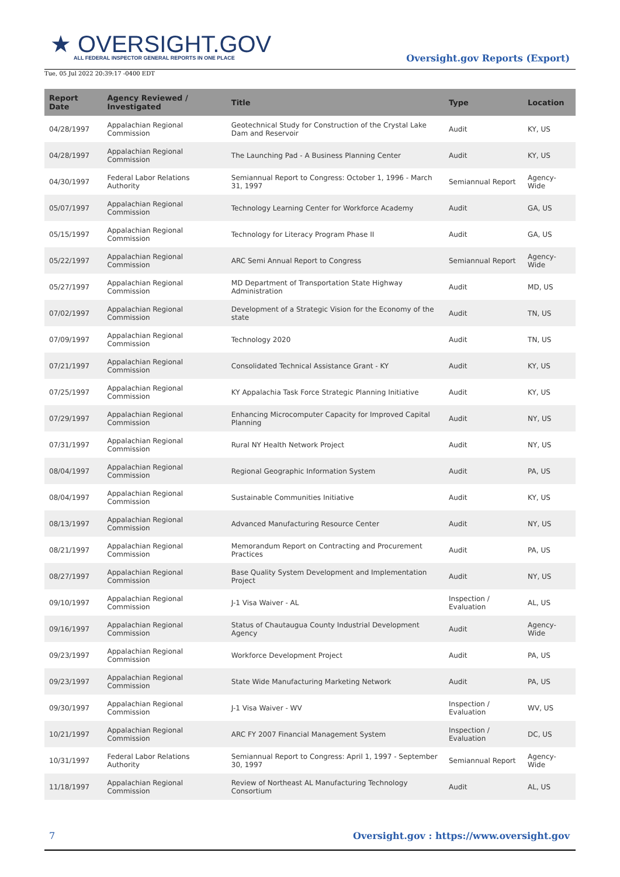★ OVERSIGHT.GOV
ALL FEDERAL INSPECTOR GENERAL REPORTS IN ONE PLACE
Oversight.gov Reports (Export)
Tue, 05 Jul 2022 20:39:17 -0400 EDT
| Report Date | Agency Reviewed / Investigated | Title | Type | Location |
| --- | --- | --- | --- | --- |
| 04/28/1997 | Appalachian Regional Commission | Geotechnical Study for Construction of the Crystal Lake Dam and Reservoir | Audit | KY, US |
| 04/28/1997 | Appalachian Regional Commission | The Launching Pad - A Business Planning Center | Audit | KY, US |
| 04/30/1997 | Federal Labor Relations Authority | Semiannual Report to Congress: October 1, 1996 - March 31, 1997 | Semiannual Report | Agency-Wide |
| 05/07/1997 | Appalachian Regional Commission | Technology Learning Center for Workforce Academy | Audit | GA, US |
| 05/15/1997 | Appalachian Regional Commission | Technology for Literacy Program Phase II | Audit | GA, US |
| 05/22/1997 | Appalachian Regional Commission | ARC Semi Annual Report to Congress | Semiannual Report | Agency-Wide |
| 05/27/1997 | Appalachian Regional Commission | MD Department of Transportation State Highway Administration | Audit | MD, US |
| 07/02/1997 | Appalachian Regional Commission | Development of a Strategic Vision for the Economy of the state | Audit | TN, US |
| 07/09/1997 | Appalachian Regional Commission | Technology 2020 | Audit | TN, US |
| 07/21/1997 | Appalachian Regional Commission | Consolidated Technical Assistance Grant - KY | Audit | KY, US |
| 07/25/1997 | Appalachian Regional Commission | KY Appalachia Task Force Strategic Planning Initiative | Audit | KY, US |
| 07/29/1997 | Appalachian Regional Commission | Enhancing Microcomputer Capacity for Improved Capital Planning | Audit | NY, US |
| 07/31/1997 | Appalachian Regional Commission | Rural NY Health Network Project | Audit | NY, US |
| 08/04/1997 | Appalachian Regional Commission | Regional Geographic Information System | Audit | PA, US |
| 08/04/1997 | Appalachian Regional Commission | Sustainable Communities Initiative | Audit | KY, US |
| 08/13/1997 | Appalachian Regional Commission | Advanced Manufacturing Resource Center | Audit | NY, US |
| 08/21/1997 | Appalachian Regional Commission | Memorandum Report on Contracting and Procurement Practices | Audit | PA, US |
| 08/27/1997 | Appalachian Regional Commission | Base Quality System Development and Implementation Project | Audit | NY, US |
| 09/10/1997 | Appalachian Regional Commission | J-1 Visa Waiver - AL | Inspection / Evaluation | AL, US |
| 09/16/1997 | Appalachian Regional Commission | Status of Chautaugua County Industrial Development Agency | Audit | Agency-Wide |
| 09/23/1997 | Appalachian Regional Commission | Workforce Development Project | Audit | PA, US |
| 09/23/1997 | Appalachian Regional Commission | State Wide Manufacturing Marketing Network | Audit | PA, US |
| 09/30/1997 | Appalachian Regional Commission | J-1 Visa Waiver - WV | Inspection / Evaluation | WV, US |
| 10/21/1997 | Appalachian Regional Commission | ARC FY 2007 Financial Management System | Inspection / Evaluation | DC, US |
| 10/31/1997 | Federal Labor Relations Authority | Semiannual Report to Congress: April 1, 1997 - September 30, 1997 | Semiannual Report | Agency-Wide |
| 11/18/1997 | Appalachian Regional Commission | Review of Northeast AL Manufacturing Technology Consortium | Audit | AL, US |
7 Oversight.gov : https://www.oversight.gov